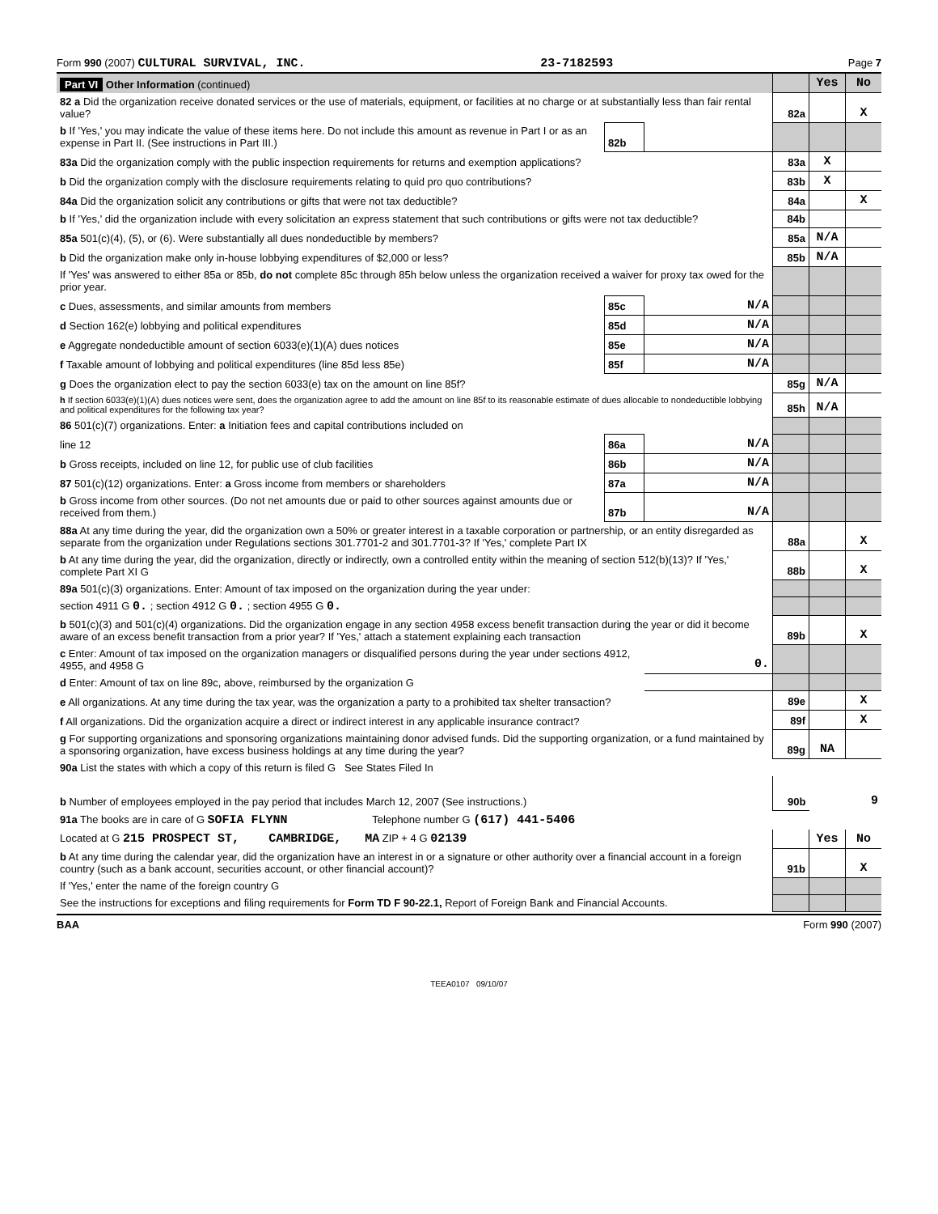Form 990 (2007) CULTURAL SURVIVAL, INC. 23-7182593 Page 7
| Part VI Other Information (continued) | | | | Yes | No |
| 82 a Did the organization receive donated services or the use of materials, equipment, or facilities at no charge or at substantially less than fair rental value? | | | 82a | | X |
| b If 'Yes,' you may indicate the value of these items here. Do not include this amount as revenue in Part I or as an expense in Part II. (See instructions in Part III.) | 82b | | | | |
| 83a Did the organization comply with the public inspection requirements for returns and exemption applications? | | | 83a | X | |
| b Did the organization comply with the disclosure requirements relating to quid pro quo contributions? | | | 83b | X | |
| 84a Did the organization solicit any contributions or gifts that were not tax deductible? | | | 84a | | X |
| b If 'Yes,' did the organization include with every solicitation an express statement that such contributions or gifts were not tax deductible? | | | 84b | | |
| 85a 501(c)(4), (5), or (6). Were substantially all dues nondeductible by members? | | | 85a | N/A | |
| b Did the organization make only in-house lobbying expenditures of $2,000 or less? | | | 85b | N/A | |
| If 'Yes' was answered to either 85a or 85b, do not complete 85c through 85h below unless the organization received a waiver for proxy tax owed for the prior year. | | | | | |
| c Dues, assessments, and similar amounts from members | 85c | N/A | | | |
| d Section 162(e) lobbying and political expenditures | 85d | N/A | | | |
| e Aggregate nondeductible amount of section 6033(e)(1)(A) dues notices | 85e | N/A | | | |
| f Taxable amount of lobbying and political expenditures (line 85d less 85e) | 85f | N/A | | | |
| g Does the organization elect to pay the section 6033(e) tax on the amount on line 85f? | | | 85g | N/A | |
| h If section 6033(e)(1)(A) dues notices were sent, does the organization agree to add the amount on line 85f to its reasonable estimate of dues allocable to nondeductible lobbying and political expenditures for the following tax year? | | | 85h | N/A | |
| 86 501(c)(7) organizations. Enter: a Initiation fees and capital contributions included on | | | | | |
| line 12 | 86a | N/A | | | |
| b Gross receipts, included on line 12, for public use of club facilities | 86b | N/A | | | |
| 87 501(c)(12) organizations. Enter: a Gross income from members or shareholders | 87a | N/A | | | |
| b Gross income from other sources. (Do not net amounts due or paid to other sources against amounts due or received from them.) | 87b | N/A | | | |
| 88a At any time during the year, did the organization own a 50% or greater interest in a taxable corporation or partnership, or an entity disregarded as separate from the organization under Regulations sections 301.7701-2 and 301.7701-3? If 'Yes,' complete Part IX | | | 88a | | X |
| b At any time during the year, did the organization, directly or indirectly, own a controlled entity within the meaning of section 512(b)(13)? If 'Yes,' complete Part XI G | | | 88b | | X |
| 89a 501(c)(3) organizations. Enter: Amount of tax imposed on the organization during the year under: | | | | | |
| section 4911 G 0. ; section 4912 G 0. ; section 4955 G 0. | | | | | |
| b 501(c)(3) and 501(c)(4) organizations. Did the organization engage in any section 4958 excess benefit transaction during the year or did it become aware of an excess benefit transaction from a prior year? If 'Yes,' attach a statement explaining each transaction | | | 89b | | X |
| c Enter: Amount of tax imposed on the organization managers or disqualified persons during the year under sections 4912, 4955, and 4958 G | | 0. | | | |
| d Enter: Amount of tax on line 89c, above, reimbursed by the organization G | | | | | |
| e All organizations. At any time during the tax year, was the organization a party to a prohibited tax shelter transaction? | | | 89e | | X |
| f All organizations. Did the organization acquire a direct or indirect interest in any applicable insurance contract? | | | 89f | | X |
| g For supporting organizations and sponsoring organizations maintaining donor advised funds. Did the supporting organization, or a fund maintained by a sponsoring organization, have excess business holdings at any time during the year? | | | 89g | NA | |
| 90a List the states with which a copy of this return is filed G See States Filed In | | | | | |
| b Number of employees employed in the pay period that includes March 12, 2007 (See instructions.) | | | 90b | 9 | |
| 91a The books are in care of G SOFIA FLYNN Telephone number G (617) 441-5406 | | | | | |
| Located at G 215 PROSPECT ST, CAMBRIDGE, MA ZIP + 4 G 02139 | | | | Yes | No |
| b At any time during the calendar year, did the organization have an interest in or a signature or other authority over a financial account in a foreign country (such as a bank account, securities account, or other financial account)? | | | 91b | | X |
| If 'Yes,' enter the name of the foreign country G | | | | | |
| See the instructions for exceptions and filing requirements for Form TD F 90-22.1, Report of Foreign Bank and Financial Accounts. | | | | | |
BAA Form 990 (2007)
TEEA0107 09/10/07